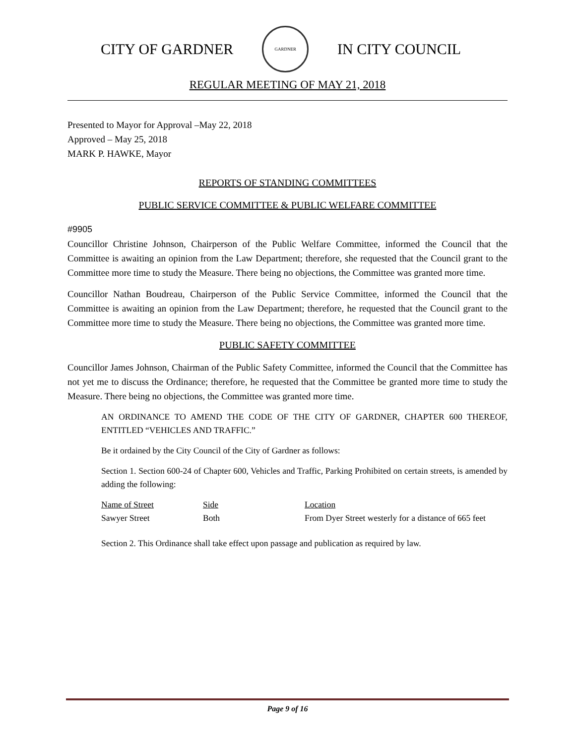CITY OF GARDNER
GARDNER
IN CITY COUNCIL
REGULAR MEETING OF MAY 21, 2018
Presented to Mayor for Approval –May 22, 2018
Approved – May 25, 2018
MARK P. HAWKE, Mayor
REPORTS OF STANDING COMMITTEES
PUBLIC SERVICE COMMITTEE & PUBLIC WELFARE COMMITTEE
#9905
Councillor Christine Johnson, Chairperson of the Public Welfare Committee, informed the Council that the Committee is awaiting an opinion from the Law Department; therefore, she requested that the Council grant to the Committee more time to study the Measure. There being no objections, the Committee was granted more time.
Councillor Nathan Boudreau, Chairperson of the Public Service Committee, informed the Council that the Committee is awaiting an opinion from the Law Department; therefore, he requested that the Council grant to the Committee more time to study the Measure. There being no objections, the Committee was granted more time.
PUBLIC SAFETY COMMITTEE
Councillor James Johnson, Chairman of the Public Safety Committee, informed the Council that the Committee has not yet me to discuss the Ordinance; therefore, he requested that the Committee be granted more time to study the Measure. There being no objections, the Committee was granted more time.
AN ORDINANCE TO AMEND THE CODE OF THE CITY OF GARDNER, CHAPTER 600 THEREOF, ENTITLED “VEHICLES AND TRAFFIC.”
Be it ordained by the City Council of the City of Gardner as follows:
Section 1. Section 600-24 of Chapter 600, Vehicles and Traffic, Parking Prohibited on certain streets, is amended by adding the following:
| Name of Street | Side | Location |
| Sawyer Street | Both | From Dyer Street westerly for a distance of 665 feet |
Section 2. This Ordinance shall take effect upon passage and publication as required by law.
Page 9 of 16